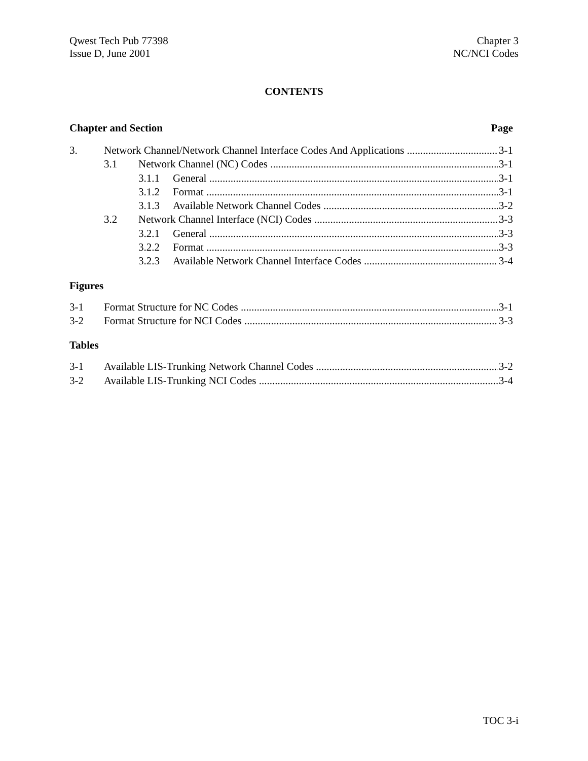Qwest Tech Pub 77398
Issue D, June 2001
Chapter 3
NC/NCI Codes
CONTENTS
Chapter and Section Page
3. Network Channel/Network Channel Interface Codes And Applications 3-1
3.1 Network Channel (NC) Codes 3-1
3.1.1 General 3-1
3.1.2 Format 3-1
3.1.3 Available Network Channel Codes 3-2
3.2 Network Channel Interface (NCI) Codes 3-3
3.2.1 General 3-3
3.2.2 Format 3-3
3.2.3 Available Network Channel Interface Codes 3-4
Figures
3-1 Format Structure for NC Codes 3-1
3-2 Format Structure for NCI Codes 3-3
Tables
3-1 Available LIS-Trunking Network Channel Codes 3-2
3-2 Available LIS-Trunking NCI Codes 3-4
TOC 3-i